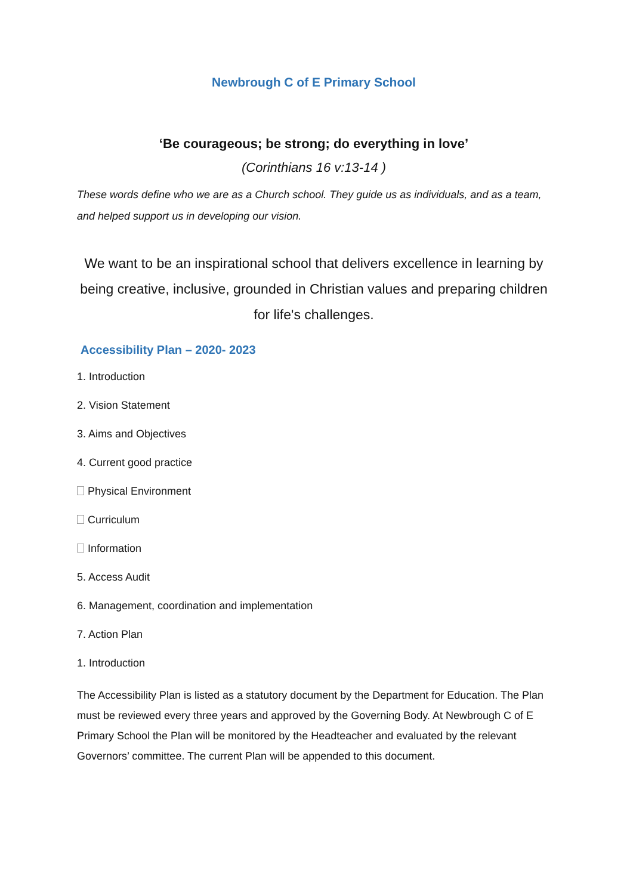Newbrough C of E Primary School
‘Be courageous; be strong; do everything in love’
(Corinthians 16 v:13-14 )
These words define who we are as a Church school. They guide us as individuals, and as a team, and helped support us in developing our vision.
We want to be an inspirational school that delivers excellence in learning by being creative, inclusive, grounded in Christian values and preparing children for life's challenges.
Accessibility Plan – 2020- 2023
1. Introduction
2. Vision Statement
3. Aims and Objectives
4. Current good practice
Physical Environment
Curriculum
Information
5. Access Audit
6. Management, coordination and implementation
7. Action Plan
1. Introduction
The Accessibility Plan is listed as a statutory document by the Department for Education. The Plan must be reviewed every three years and approved by the Governing Body. At Newbrough C of E Primary School the Plan will be monitored by the Headteacher and evaluated by the relevant Governors’ committee. The current Plan will be appended to this document.